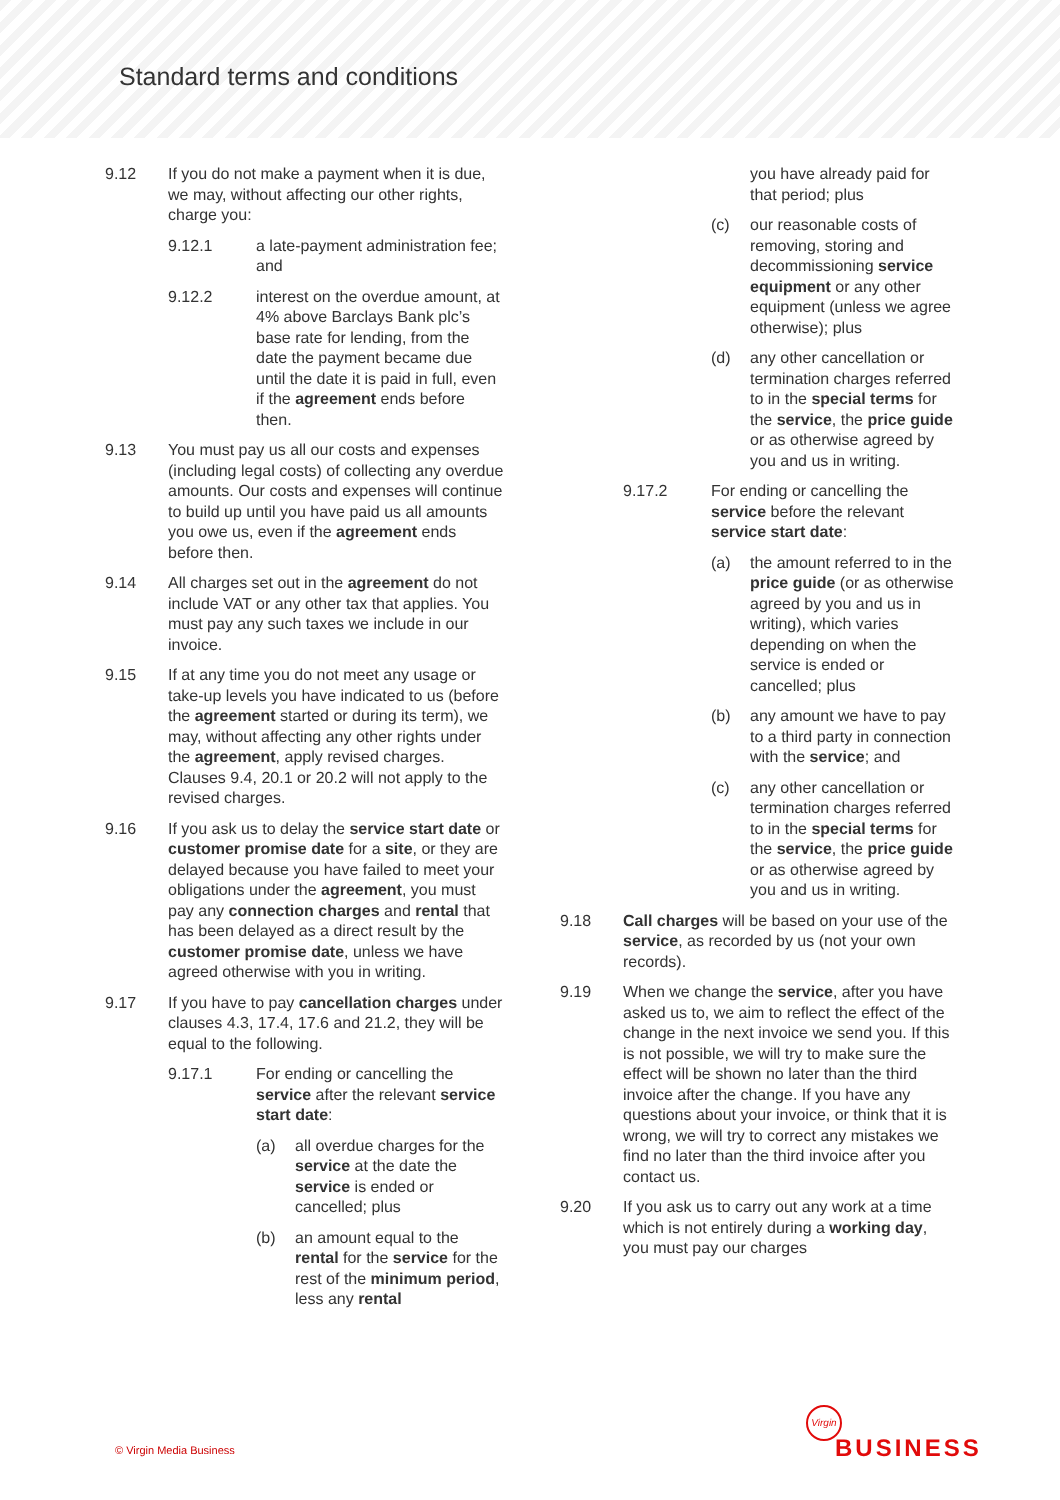Standard terms and conditions
9.12 If you do not make a payment when it is due, we may, without affecting our other rights, charge you:
9.12.1 a late-payment administration fee; and
9.12.2 interest on the overdue amount, at 4% above Barclays Bank plc’s base rate for lending, from the date the payment became due until the date it is paid in full, even if the agreement ends before then.
9.13 You must pay us all our costs and expenses (including legal costs) of collecting any overdue amounts. Our costs and expenses will continue to build up until you have paid us all amounts you owe us, even if the agreement ends before then.
9.14 All charges set out in the agreement do not include VAT or any other tax that applies. You must pay any such taxes we include in our invoice.
9.15 If at any time you do not meet any usage or take-up levels you have indicated to us (before the agreement started or during its term), we may, without affecting any other rights under the agreement, apply revised charges. Clauses 9.4, 20.1 or 20.2 will not apply to the revised charges.
9.16 If you ask us to delay the service start date or customer promise date for a site, or they are delayed because you have failed to meet your obligations under the agreement, you must pay any connection charges and rental that has been delayed as a direct result by the customer promise date, unless we have agreed otherwise with you in writing.
9.17 If you have to pay cancellation charges under clauses 4.3, 17.4, 17.6 and 21.2, they will be equal to the following.
9.17.1 For ending or cancelling the service after the relevant service start date:
(a) all overdue charges for the service at the date the service is ended or cancelled; plus
(b) an amount equal to the rental for the service for the rest of the minimum period, less any rental
you have already paid for that period; plus
(c) our reasonable costs of removing, storing and decommissioning service equipment or any other equipment (unless we agree otherwise); plus
(d) any other cancellation or termination charges referred to in the special terms for the service, the price guide or as otherwise agreed by you and us in writing.
9.17.2 For ending or cancelling the service before the relevant service start date:
(a) the amount referred to in the price guide (or as otherwise agreed by you and us in writing), which varies depending on when the service is ended or cancelled; plus
(b) any amount we have to pay to a third party in connection with the service; and
(c) any other cancellation or termination charges referred to in the special terms for the service, the price guide or as otherwise agreed by you and us in writing.
9.18 Call charges will be based on your use of the service, as recorded by us (not your own records).
9.19 When we change the service, after you have asked us to, we aim to reflect the effect of the change in the next invoice we send you. If this is not possible, we will try to make sure the effect will be shown no later than the third invoice after the change. If you have any questions about your invoice, or think that it is wrong, we will try to correct any mistakes we find no later than the third invoice after you contact us.
9.20 If you ask us to carry out any work at a time which is not entirely during a working day, you must pay our charges
© Virgin Media Business
Virgin
BUSINESS